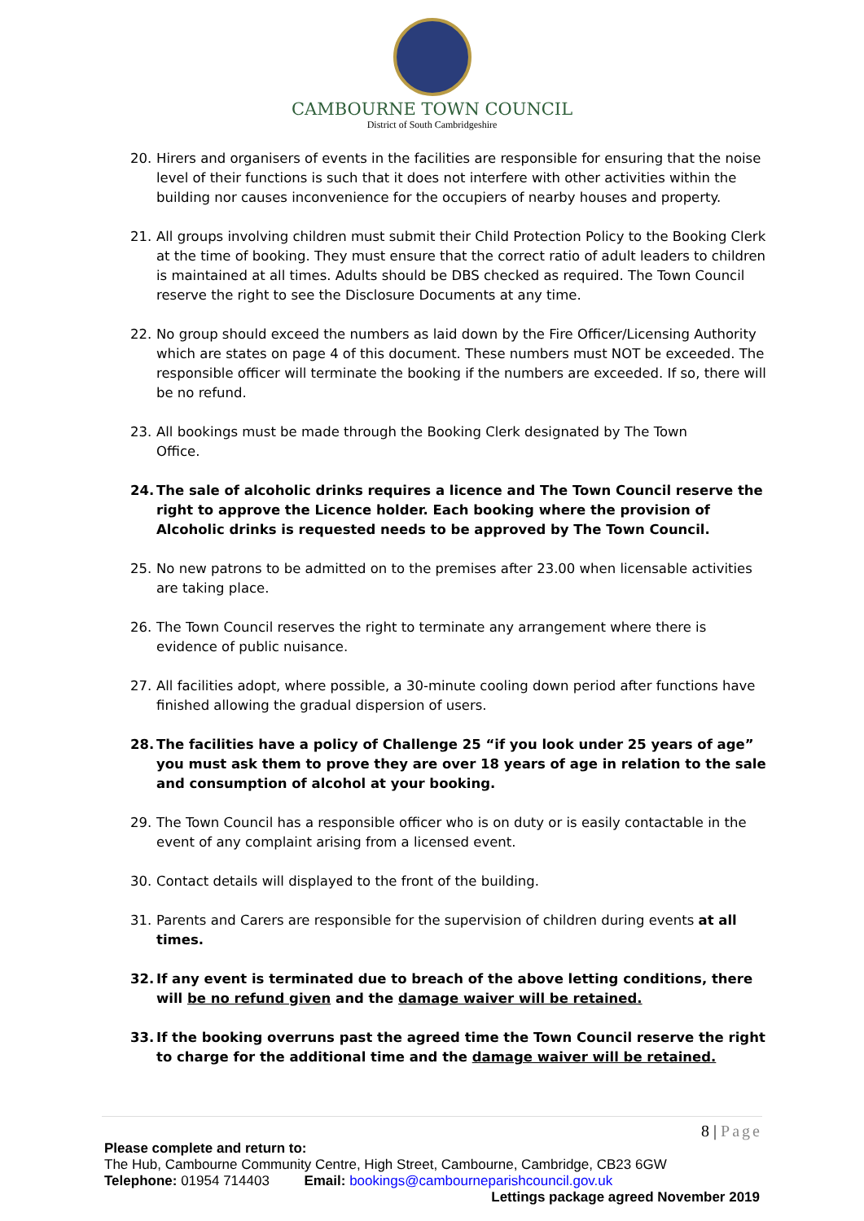CAMBOURNE TOWN COUNCIL
District of South Cambridgeshire
20. Hirers and organisers of events in the facilities are responsible for ensuring that the noise level of their functions is such that it does not interfere with other activities within the building nor causes inconvenience for the occupiers of nearby houses and property.
21. All groups involving children must submit their Child Protection Policy to the Booking Clerk at the time of booking. They must ensure that the correct ratio of adult leaders to children is maintained at all times. Adults should be DBS checked as required. The Town Council reserve the right to see the Disclosure Documents at any time.
22. No group should exceed the numbers as laid down by the Fire Officer/Licensing Authority which are states on page 4 of this document. These numbers must NOT be exceeded. The responsible officer will terminate the booking if the numbers are exceeded. If so, there will be no refund.
23. All bookings must be made through the Booking Clerk designated by The Town
Office.
24. The sale of alcoholic drinks requires a licence and The Town Council reserve the right to approve the Licence holder. Each booking where the provision of Alcoholic drinks is requested needs to be approved by The Town Council.
25. No new patrons to be admitted on to the premises after 23.00 when licensable activities are taking place.
26. The Town Council reserves the right to terminate any arrangement where there is evidence of public nuisance.
27. All facilities adopt, where possible, a 30-minute cooling down period after functions have finished allowing the gradual dispersion of users.
28. The facilities have a policy of Challenge 25 “if you look under 25 years of age” you must ask them to prove they are over 18 years of age in relation to the sale and consumption of alcohol at your booking.
29. The Town Council has a responsible officer who is on duty or is easily contactable in the event of any complaint arising from a licensed event.
30. Contact details will displayed to the front of the building.
31. Parents and Carers are responsible for the supervision of children during events at all times.
32. If any event is terminated due to breach of the above letting conditions, there will be no refund given and the damage waiver will be retained.
33. If the booking overruns past the agreed time the Town Council reserve the right to charge for the additional time and the damage waiver will be retained.
8 | Page
Please complete and return to:
The Hub, Cambourne Community Centre, High Street, Cambourne, Cambridge, CB23 6GW
Telephone: 01954 714403 Email: bookings@cambourneparishcouncil.gov.uk
Lettings package agreed November 2019